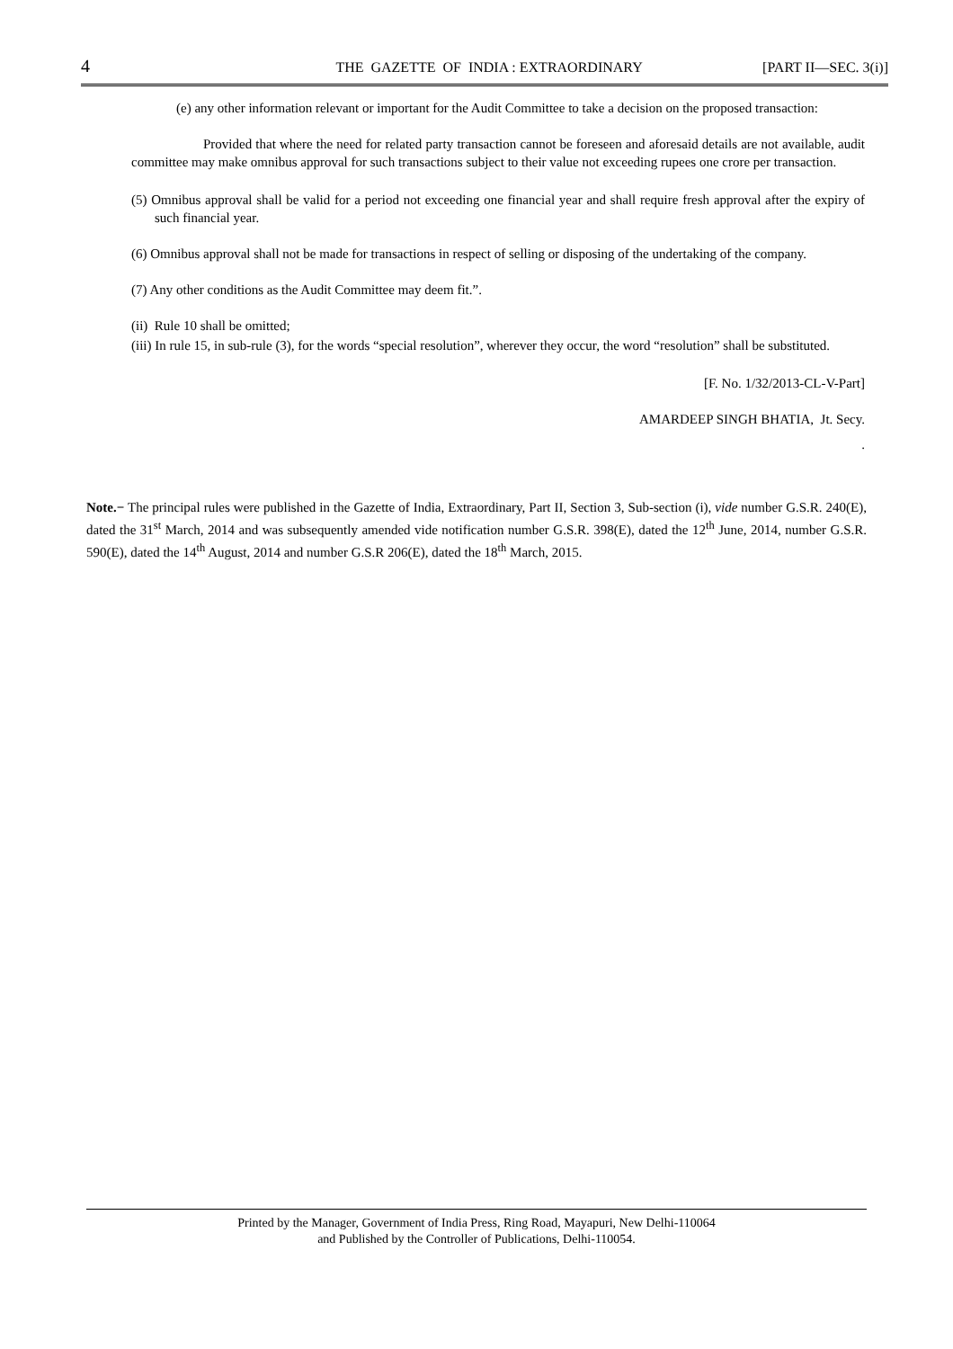4 THE GAZETTE OF INDIA : EXTRAORDINARY [PART II—SEC. 3(i)]
(e) any other information relevant or important for the Audit Committee to take a decision on the proposed transaction:
Provided that where the need for related party transaction cannot be foreseen and aforesaid details are not available, audit committee may make omnibus approval for such transactions subject to their value not exceeding rupees one crore per transaction.
(5) Omnibus approval shall be valid for a period not exceeding one financial year and shall require fresh approval after the expiry of such financial year.
(6) Omnibus approval shall not be made for transactions in respect of selling or disposing of the undertaking of the company.
(7) Any other conditions as the Audit Committee may deem fit.”.
(ii) Rule 10 shall be omitted;
(iii) In rule 15, in sub-rule (3), for the words “special resolution”, wherever they occur, the word “resolution” shall be substituted.
[F. No. 1/32/2013-CL-V-Part]
AMARDEEP SINGH BHATIA, Jt. Secy.
.
Note.− The principal rules were published in the Gazette of India, Extraordinary, Part II, Section 3, Sub-section (i), vide number G.S.R. 240(E), dated the 31<sup>st</sup> March, 2014 and was subsequently amended vide notification number G.S.R. 398(E), dated the 12<sup>th</sup> June, 2014, number G.S.R. 590(E), dated the 14<sup>th</sup> August, 2014 and number G.S.R 206(E), dated the 18<sup>th</sup> March, 2015.
Printed by the Manager, Government of India Press, Ring Road, Mayapuri, New Delhi-110064
and Published by the Controller of Publications, Delhi-110054.